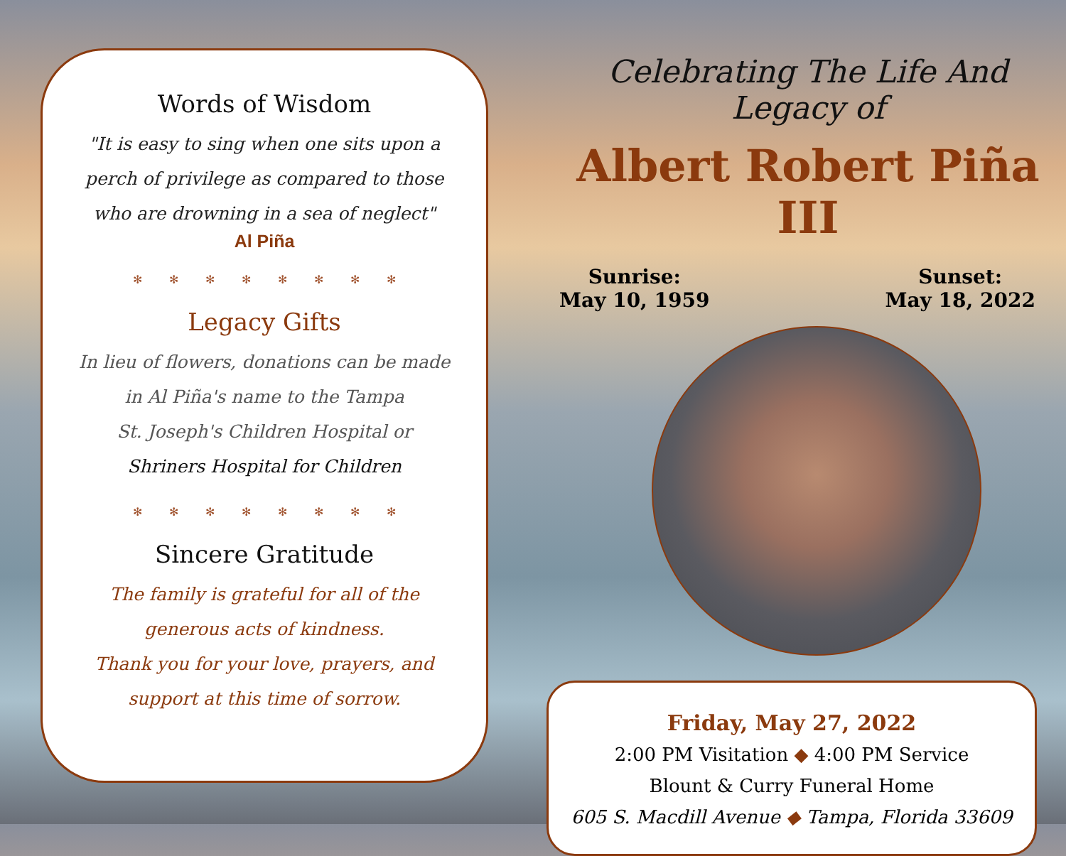Words of Wisdom
"It is easy to sing when one sits upon a
perch of privilege as compared to those
who are drowning in a sea of neglect"
Al Piña
✻✻✻✻✻✻✻✻
Legacy Gifts
In lieu of flowers, donations can be made
in Al Piña's name to the Tampa
St. Joseph's Children Hospital or
Shriners Hospital for Children
✻✻✻✻✻✻✻✻
Sincere Gratitude
The family is grateful for all of the
generous acts of kindness.
Thank you for your love, prayers, and
support at this time of sorrow.
Celebrating The Life And Legacy of
Albert Robert Piña III
Sunrise:
May 10, 1959
Sunset:
May 18, 2022
Friday, May 27, 2022
2:00 PM Visitation ◆ 4:00 PM Service
Blount & Curry Funeral Home
605 S. Macdill Avenue ◆ Tampa, Florida 33609